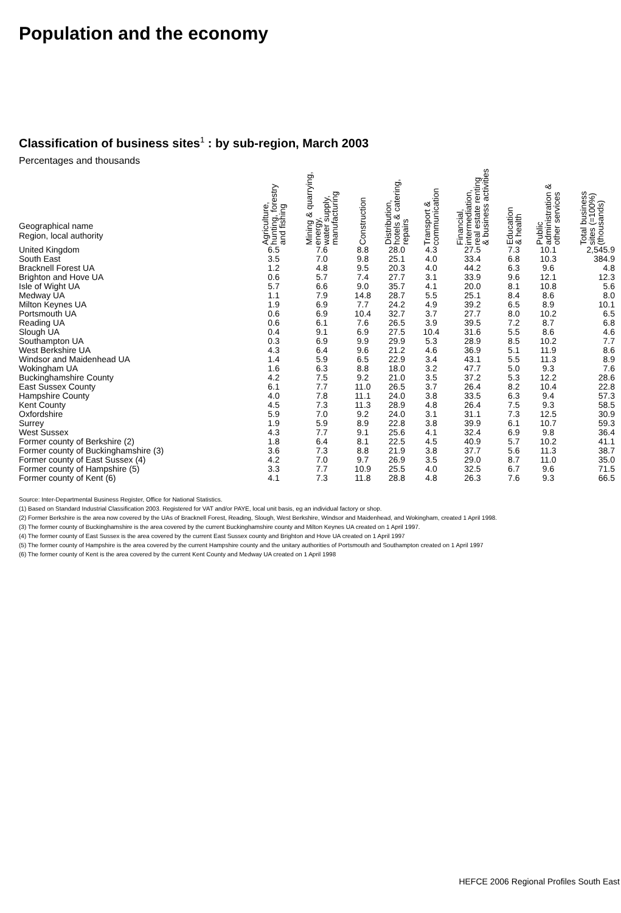Population and the economy
Classification of business sites<sup>1</sup> : by sub-region, March 2003
Percentages and thousands
| Geographical name Region, local authority | Agriculture, hunting, forestry and fishing | Mining & quarrying, energy, water supply, manufacturing | Construction | Distribution, hotels & catering, repairs | Transport & communication | Financial, intermediation, real estate renting & business activities | Education & health | Public administration & other services | Total business sites (=100%) (thousands) |
| --- | --- | --- | --- | --- | --- | --- | --- | --- | --- |
| United Kingdom | 6.5 | 7.6 | 8.8 | 28.0 | 4.3 | 27.5 | 7.3 | 10.1 | 2,545.9 |
| South East | 3.5 | 7.0 | 9.8 | 25.1 | 4.0 | 33.4 | 6.8 | 10.3 | 384.9 |
| Bracknell Forest UA | 1.2 | 4.8 | 9.5 | 20.3 | 4.0 | 44.2 | 6.3 | 9.6 | 4.8 |
| Brighton and Hove UA | 0.6 | 5.7 | 7.4 | 27.7 | 3.1 | 33.9 | 9.6 | 12.1 | 12.3 |
| Isle of Wight UA | 5.7 | 6.6 | 9.0 | 35.7 | 4.1 | 20.0 | 8.1 | 10.8 | 5.6 |
| Medway UA | 1.1 | 7.9 | 14.8 | 28.7 | 5.5 | 25.1 | 8.4 | 8.6 | 8.0 |
| Milton Keynes UA | 1.9 | 6.9 | 7.7 | 24.2 | 4.9 | 39.2 | 6.5 | 8.9 | 10.1 |
| Portsmouth UA | 0.6 | 6.9 | 10.4 | 32.7 | 3.7 | 27.7 | 8.0 | 10.2 | 6.5 |
| Reading UA | 0.6 | 6.1 | 7.6 | 26.5 | 3.9 | 39.5 | 7.2 | 8.7 | 6.8 |
| Slough UA | 0.4 | 9.1 | 6.9 | 27.5 | 10.4 | 31.6 | 5.5 | 8.6 | 4.6 |
| Southampton UA | 0.3 | 6.9 | 9.9 | 29.9 | 5.3 | 28.9 | 8.5 | 10.2 | 7.7 |
| West Berkshire UA | 4.3 | 6.4 | 9.6 | 21.2 | 4.6 | 36.9 | 5.1 | 11.9 | 8.6 |
| Windsor and Maidenhead UA | 1.4 | 5.9 | 6.5 | 22.9 | 3.4 | 43.1 | 5.5 | 11.3 | 8.9 |
| Wokingham UA | 1.6 | 6.3 | 8.8 | 18.0 | 3.2 | 47.7 | 5.0 | 9.3 | 7.6 |
| Buckinghamshire County | 4.2 | 7.5 | 9.2 | 21.0 | 3.5 | 37.2 | 5.3 | 12.2 | 28.6 |
| East Sussex County | 6.1 | 7.7 | 11.0 | 26.5 | 3.7 | 26.4 | 8.2 | 10.4 | 22.8 |
| Hampshire County | 4.0 | 7.8 | 11.1 | 24.0 | 3.8 | 33.5 | 6.3 | 9.4 | 57.3 |
| Kent County | 4.5 | 7.3 | 11.3 | 28.9 | 4.8 | 26.4 | 7.5 | 9.3 | 58.5 |
| Oxfordshire | 5.9 | 7.0 | 9.2 | 24.0 | 3.1 | 31.1 | 7.3 | 12.5 | 30.9 |
| Surrey | 1.9 | 5.9 | 8.9 | 22.8 | 3.8 | 39.9 | 6.1 | 10.7 | 59.3 |
| West Sussex | 4.3 | 7.7 | 9.1 | 25.6 | 4.1 | 32.4 | 6.9 | 9.8 | 36.4 |
| Former county of Berkshire (2) | 1.8 | 6.4 | 8.1 | 22.5 | 4.5 | 40.9 | 5.7 | 10.2 | 41.1 |
| Former county of Buckinghamshire (3) | 3.6 | 7.3 | 8.8 | 21.9 | 3.8 | 37.7 | 5.6 | 11.3 | 38.7 |
| Former county of East Sussex (4) | 4.2 | 7.0 | 9.7 | 26.9 | 3.5 | 29.0 | 8.7 | 11.0 | 35.0 |
| Former county of Hampshire (5) | 3.3 | 7.7 | 10.9 | 25.5 | 4.0 | 32.5 | 6.7 | 9.6 | 71.5 |
| Former county of Kent (6) | 4.1 | 7.3 | 11.8 | 28.8 | 4.8 | 26.3 | 7.6 | 9.3 | 66.5 |
Source: Inter-Departmental Business Register, Office for National Statistics.
(1) Based on Standard Industrial Classification 2003. Registered for VAT and/or PAYE, local unit basis, eg an individual factory or shop.
(2) Former Berkshire is the area now covered by the UAs of Bracknell Forest, Reading, Slough, West Berkshire, Windsor and Maidenhead, and Wokingham, created 1 April 1998.
(3) The former county of Buckinghamshire is the area covered by the current Buckinghamshire county and Milton Keynes UA created on 1 April 1997.
(4) The former county of East Sussex is the area covered by the current East Sussex county and Brighton and Hove UA created on 1 April 1997
(5) The former county of Hampshire is the area covered by the current Hampshire county and the unitary authorities of Portsmouth and Southampton created on 1 April 1997
(6) The former county of Kent is the area covered by the current Kent County and Medway UA created on 1 April 1998
HEFCE 2006 Regional Profiles South East